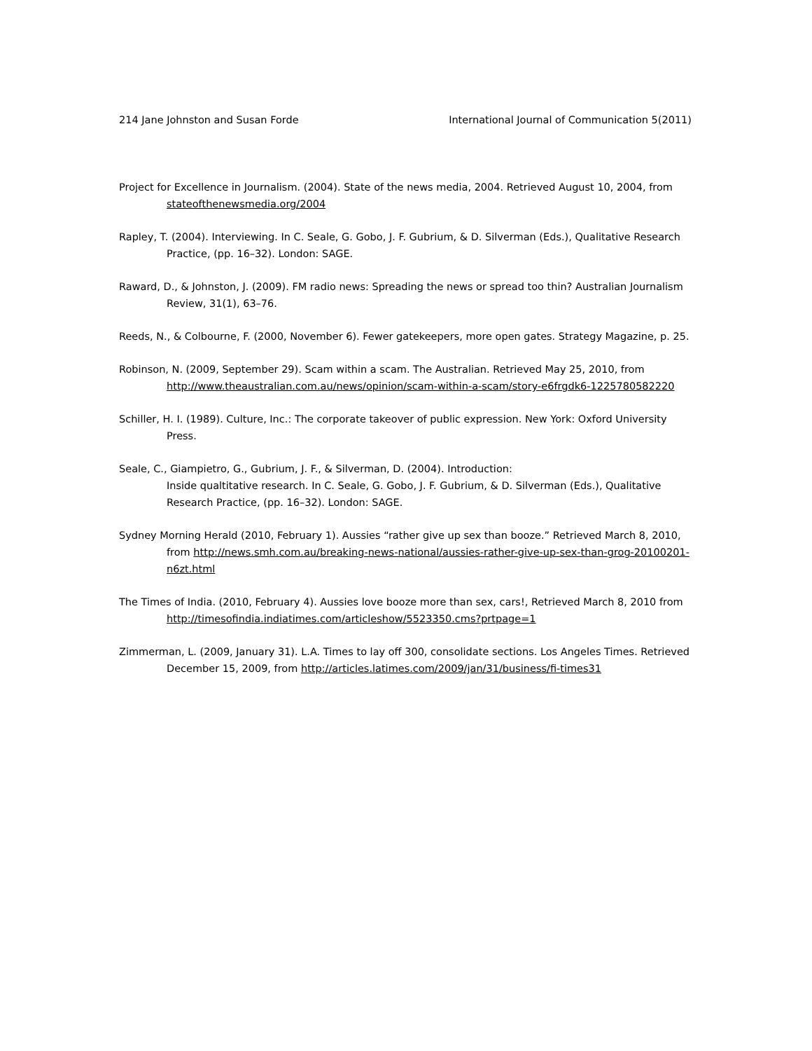214 Jane Johnston and Susan Forde International Journal of Communication 5(2011)
Project for Excellence in Journalism. (2004). State of the news media, 2004. Retrieved August 10, 2004, from stateofthenewsmedia.org/2004
Rapley, T. (2004). Interviewing. In C. Seale, G. Gobo, J. F. Gubrium, & D. Silverman (Eds.), Qualitative Research Practice, (pp. 16–32). London: SAGE.
Raward, D., & Johnston, J. (2009). FM radio news: Spreading the news or spread too thin? Australian Journalism Review, 31(1), 63–76.
Reeds, N., & Colbourne, F. (2000, November 6). Fewer gatekeepers, more open gates. Strategy Magazine, p. 25.
Robinson, N. (2009, September 29). Scam within a scam. The Australian. Retrieved May 25, 2010, from http://www.theaustralian.com.au/news/opinion/scam-within-a-scam/story-e6frgdk6-1225780582220
Schiller, H. I. (1989). Culture, Inc.: The corporate takeover of public expression. New York: Oxford University Press.
Seale, C., Giampietro, G., Gubrium, J. F., & Silverman, D. (2004). Introduction:
Inside qualtitative research. In C. Seale, G. Gobo, J. F. Gubrium, & D. Silverman (Eds.), Qualitative Research Practice, (pp. 16–32). London: SAGE.
Sydney Morning Herald (2010, February 1). Aussies “rather give up sex than booze.” Retrieved March 8, 2010, from http://news.smh.com.au/breaking-news-national/aussies-rather-give-up-sex-than-grog-20100201-n6zt.html
The Times of India. (2010, February 4). Aussies love booze more than sex, cars!, Retrieved March 8, 2010 from http://timesofindia.indiatimes.com/articleshow/5523350.cms?prtpage=1
Zimmerman, L. (2009, January 31). L.A. Times to lay off 300, consolidate sections. Los Angeles Times. Retrieved December 15, 2009, from http://articles.latimes.com/2009/jan/31/business/fi-times31